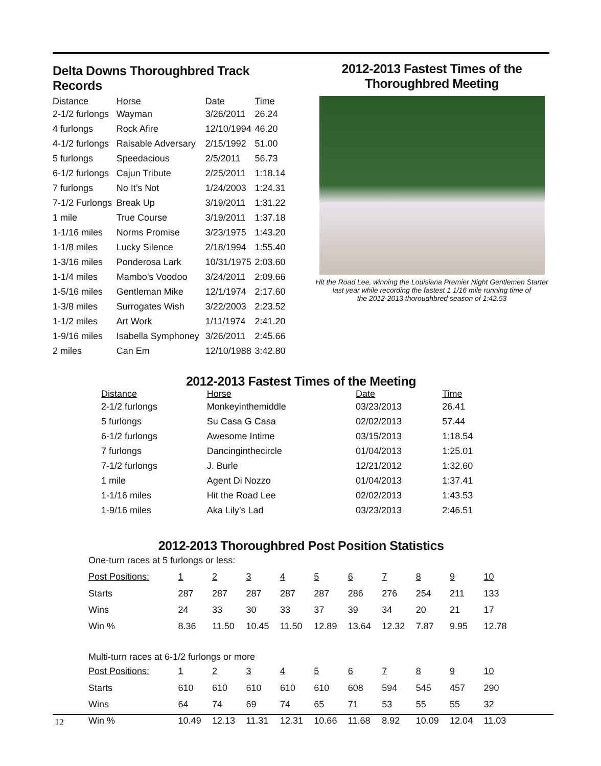Delta Downs Thoroughbred Track Records
| Distance | Horse | Date | Time |
| --- | --- | --- | --- |
| 2-1/2 furlongs | Wayman | 3/26/2011 | 26.24 |
| 4 furlongs | Rock Afire | 12/10/1994 | 46.20 |
| 4-1/2 furlongs | Raisable Adversary | 2/15/1992 | 51.00 |
| 5 furlongs | Speedacious | 2/5/2011 | 56.73 |
| 6-1/2 furlongs | Cajun Tribute | 2/25/2011 | 1:18.14 |
| 7 furlongs | No It’s Not | 1/24/2003 | 1:24.31 |
| 7-1/2 Furlongs | Break Up | 3/19/2011 | 1:31.22 |
| 1 mile | True Course | 3/19/2011 | 1:37.18 |
| 1-1/16 miles | Norms Promise | 3/23/1975 | 1:43.20 |
| 1-1/8 miles | Lucky Silence | 2/18/1994 | 1:55.40 |
| 1-3/16 miles | Ponderosa Lark | 10/31/1975 | 2:03.60 |
| 1-1/4 miles | Mambo’s Voodoo | 3/24/2011 | 2:09.66 |
| 1-5/16 miles | Gentleman Mike | 12/1/1974 | 2:17.60 |
| 1-3/8 miles | Surrogates Wish | 3/22/2003 | 2:23.52 |
| 1-1/2 miles | Art Work | 1/11/1974 | 2:41.20 |
| 1-9/16 miles | Isabella Symphoney | 3/26/2011 | 2:45.66 |
| 2 miles | Can Em | 12/10/1988 | 3:42.80 |
2012-2013 Fastest Times of the
Thoroughbred Meeting
Hit the Road Lee, winning the Louisiana Premier Night Gentlemen Starter
last year while recording the fastest 1 1/16 mile running time of
the 2012-2013 thoroughbred season of 1:42.53
2012-2013 Fastest Times of the Meeting
| Distance | Horse | Date | Time |
| --- | --- | --- | --- |
| 2-1/2 furlongs | Monkeyinthemiddle | 03/23/2013 | 26.41 |
| 5 furlongs | Su Casa G Casa | 02/02/2013 | 57.44 |
| 6-1/2 furlongs | Awesome Intime | 03/15/2013 | 1:18.54 |
| 7 furlongs | Dancinginthecircle | 01/04/2013 | 1:25.01 |
| 7-1/2 furlongs | J. Burle | 12/21/2012 | 1:32.60 |
| 1 mile | Agent Di Nozzo | 01/04/2013 | 1:37.41 |
| 1-1/16 miles | Hit the Road Lee | 02/02/2013 | 1:43.53 |
| 1-9/16 miles | Aka Lily’s Lad | 03/23/2013 | 2:46.51 |
2012-2013 Thoroughbred Post Position Statistics
| One-turn races at 5 furlongs or less: | | | | | | | | | | |
| Post Positions: | 1 | 2 | 3 | 4 | 5 | 6 | 7 | 8 | 9 | 10 |
| Starts | 287 | 287 | 287 | 287 | 287 | 286 | 276 | 254 | 211 | 133 |
| Wins | 24 | 33 | 30 | 33 | 37 | 39 | 34 | 20 | 21 | 17 |
| Win % | 8.36 | 11.50 | 10.45 | 11.50 | 12.89 | 13.64 | 12.32 | 7.87 | 9.95 | 12.78 |
| Multi-turn races at 6-1/2 furlongs or more | | | | | | | | | | |
| Post Positions: | 1 | 2 | 3 | 4 | 5 | 6 | 7 | 8 | 9 | 10 |
| Starts | 610 | 610 | 610 | 610 | 610 | 608 | 594 | 545 | 457 | 290 |
| Wins | 64 | 74 | 69 | 74 | 65 | 71 | 53 | 55 | 55 | 32 |
| Win % | 10.49 | 12.13 | 11.31 | 12.31 | 10.66 | 11.68 | 8.92 | 10.09 | 12.04 | 11.03 |
12